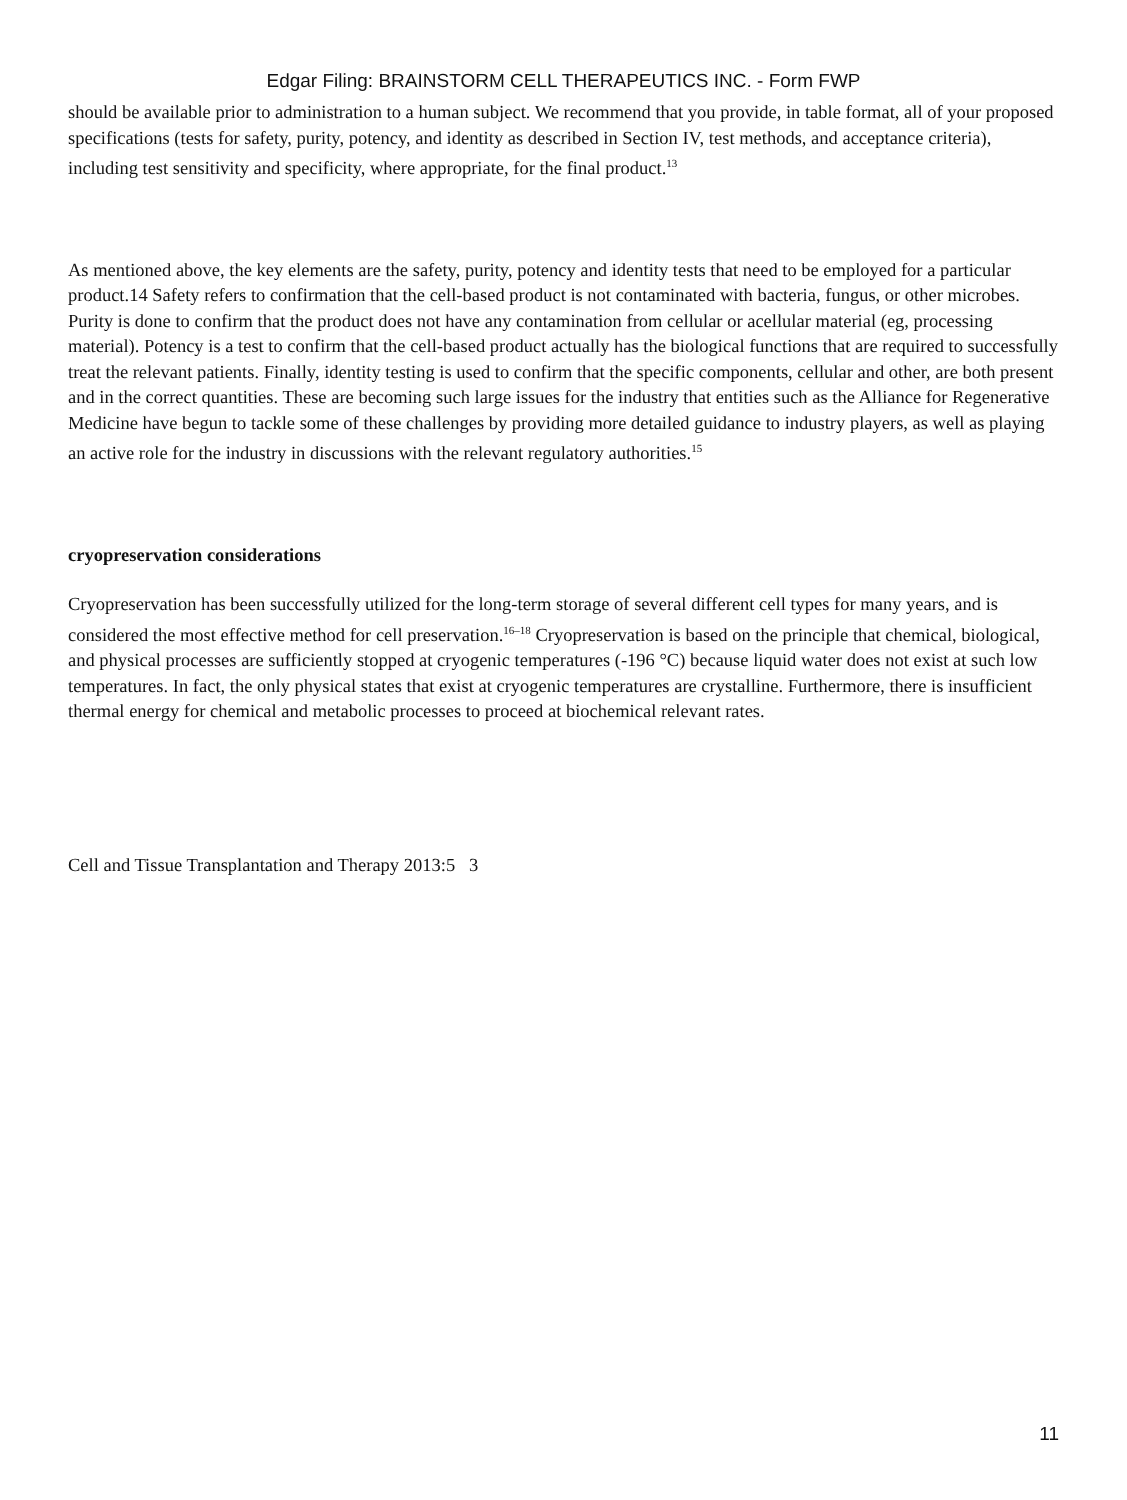Edgar Filing: BRAINSTORM CELL THERAPEUTICS INC. - Form FWP
should be available prior to administration to a human subject. We recommend that you provide, in table format, all of your proposed specifications (tests for safety, purity, potency, and identity as described in Section IV, test methods, and acceptance criteria), including test sensitivity and specificity, where appropriate, for the final product.<sup>13</sup>
As mentioned above, the key elements are the safety, purity, potency and identity tests that need to be employed for a particular product.14 Safety refers to confirmation that the cell-based product is not contaminated with bacteria, fungus, or other microbes. Purity is done to confirm that the product does not have any contamination from cellular or acellular material (eg, processing material). Potency is a test to confirm that the cell-based product actually has the biological functions that are required to successfully treat the relevant patients. Finally, identity testing is used to confirm that the specific components, cellular and other, are both present and in the correct quantities. These are becoming such large issues for the industry that entities such as the Alliance for Regenerative Medicine have begun to tackle some of these challenges by providing more detailed guidance to industry players, as well as playing an active role for the industry in discussions with the relevant regulatory authorities.<sup>15</sup>
cryopreservation considerations
Cryopreservation has been successfully utilized for the long-term storage of several different cell types for many years, and is considered the most effective method for cell preservation.<sup>16–18</sup> Cryopreservation is based on the principle that chemical, biological, and physical processes are sufficiently stopped at cryogenic temperatures (-196 °C) because liquid water does not exist at such low temperatures. In fact, the only physical states that exist at cryogenic temperatures are crystalline. Furthermore, there is insufficient thermal energy for chemical and metabolic processes to proceed at biochemical relevant rates.
Cell and Tissue Transplantation and Therapy 2013:5 3
11